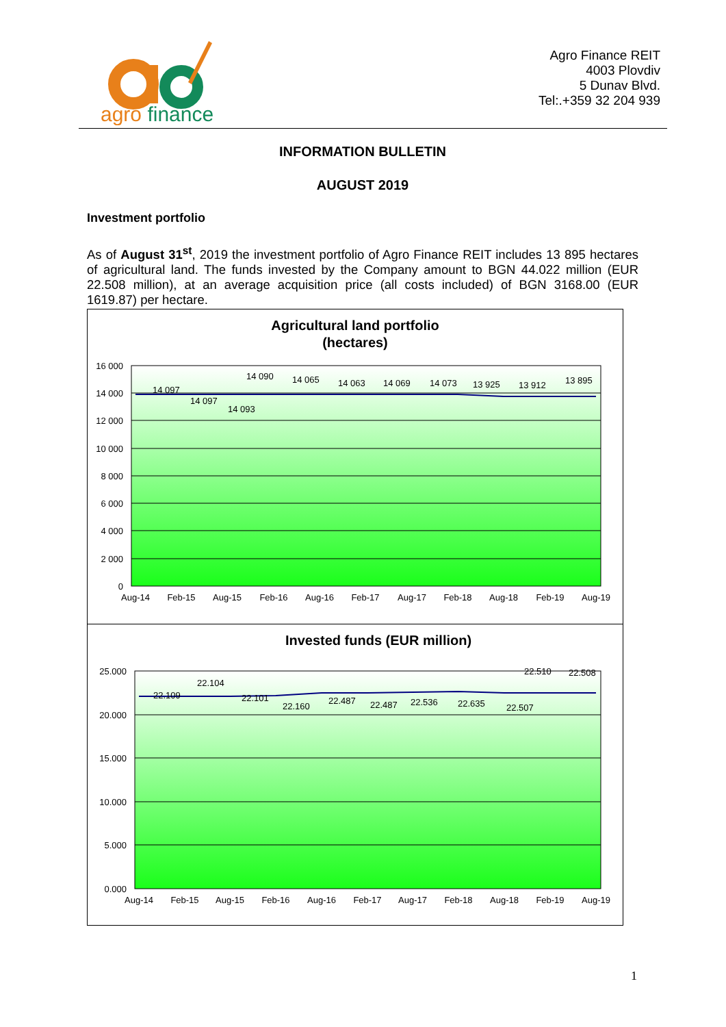agro finance
Agro Finance REIT
4003 Plovdiv
5 Dunav Blvd.
Tel:.+359 32 204 939
INFORMATION BULLETIN
AUGUST 2019
Investment portfolio
As of August 31<sup>st</sup>, 2019 the investment portfolio of Agro Finance REIT includes 13 895 hectares of agricultural land. The funds invested by the Company amount to BGN 44.022 million (EUR 22.508 million), at an average acquisition price (all costs included) of BGN 3168.00 (EUR 1619.87) per hectare.
Agricultural land portfolio
(hectares)
16 000
14 000
12 000
10 000
8 000
6 000
4 000
2 000
0
14 097
14 097
14 093
14 090
14 065
14 063
14 069
14 073
13 925
13 912
13 895
Aug-14
Feb-15
Aug-15
Feb-16
Aug-16
Feb-17
Aug-17
Feb-18
Aug-18
Feb-19
Aug-19
Invested funds (EUR million)
25.000
20.000
15.000
10.000
5.000
0.000
22.109
22.104
22.101
22.160
22.487
22.487
22.536
22.635
22.507
22.510
22.508
Aug-14
Feb-15
Aug-15
Feb-16
Aug-16
Feb-17
Aug-17
Feb-18
Aug-18
Feb-19
Aug-19
1